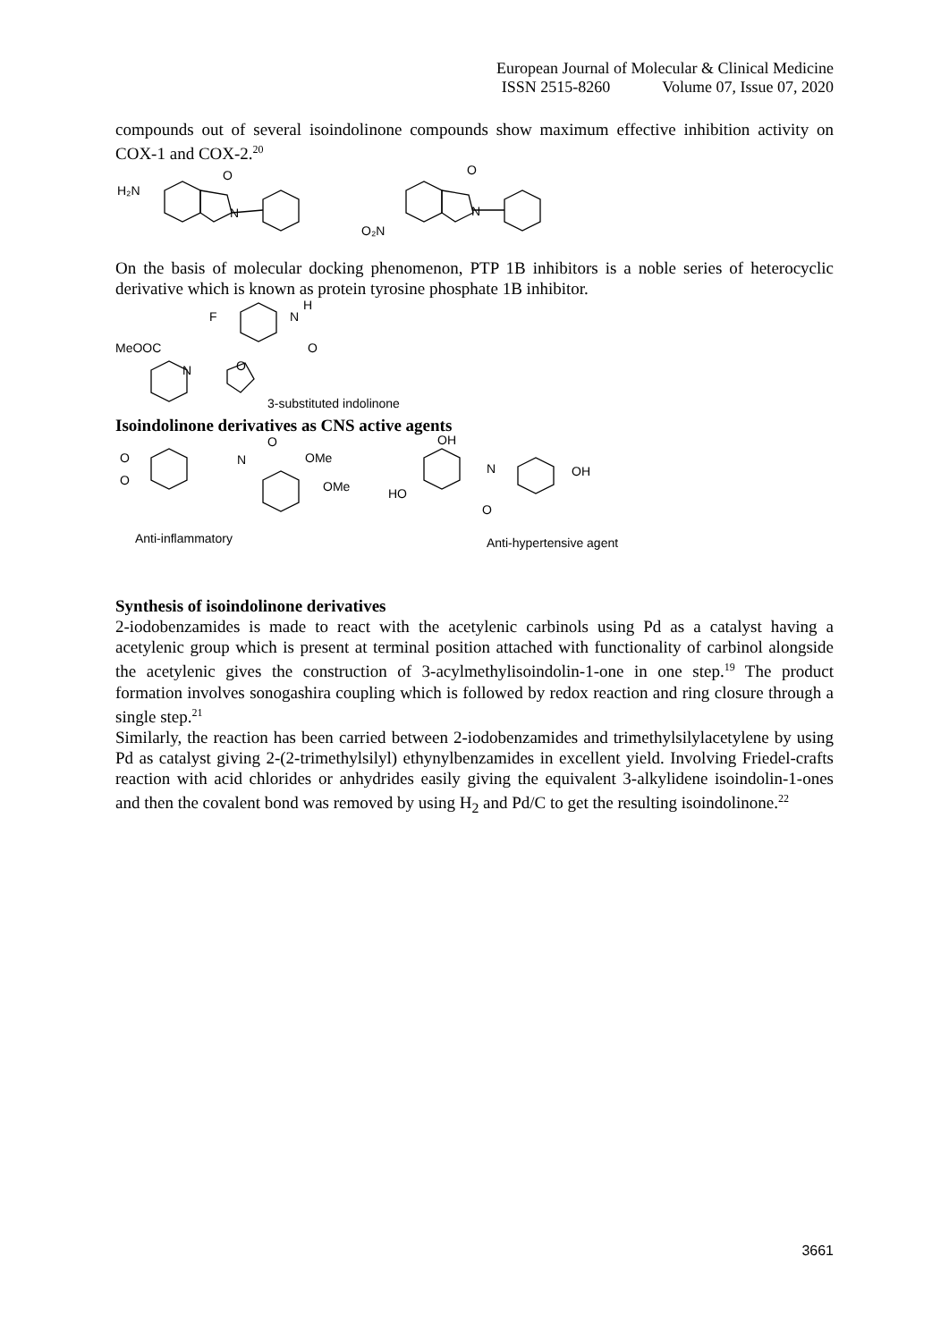European Journal of Molecular & Clinical Medicine
ISSN 2515-8260 Volume 07, Issue 07, 2020
compounds out of several isoindolinone compounds show maximum effective inhibition activity on COX-1 and COX-2.<sup>20</sup>
H₂N
O
N
O₂N
O
N
On the basis of molecular docking phenomenon, PTP 1B inhibitors is a noble series of heterocyclic derivative which is known as protein tyrosine phosphate 1B inhibitor.
F
N
H
O
MeOOC
N
O
3-substituted indolinone
Isoindolinone derivatives as CNS active agents
O
O
N
O
OMe
OMe
OH
N
OH
HO
O
Anti-inflammatory
Anti-hypertensive agent
Synthesis of isoindolinone derivatives
2-iodobenzamides is made to react with the acetylenic carbinols using Pd as a catalyst having a acetylenic group which is present at terminal position attached with functionality of carbinol alongside the acetylenic gives the construction of 3-acylmethylisoindolin-1-one in one step.<sup>19</sup> The product formation involves sonogashira coupling which is followed by redox reaction and ring closure through a single step.<sup>21</sup>
Similarly, the reaction has been carried between 2-iodobenzamides and trimethylsilylacetylene by using Pd as catalyst giving 2-(2-trimethylsilyl) ethynylbenzamides in excellent yield. Involving Friedel-crafts reaction with acid chlorides or anhydrides easily giving the equivalent 3-alkylidene isoindolin-1-ones and then the covalent bond was removed by using H<sub>2</sub> and Pd/C to get the resulting isoindolinone.<sup>22</sup>
3661